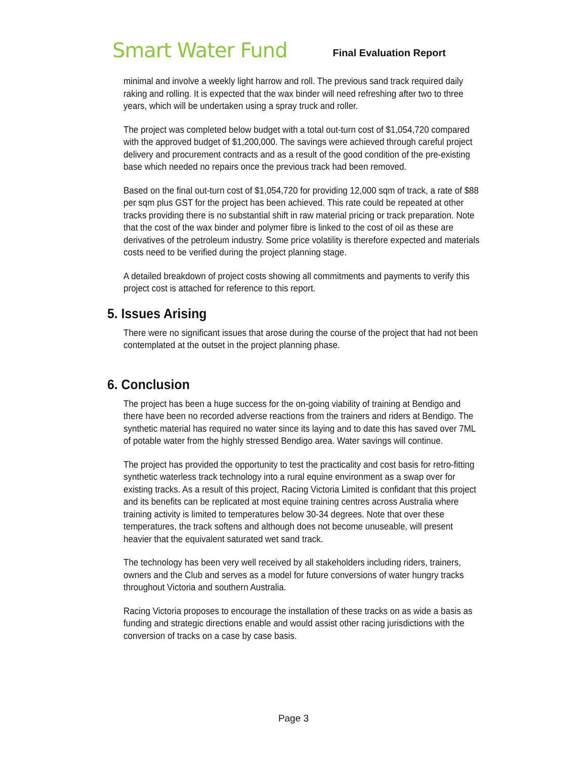Smart Water Fund
Final Evaluation Report
minimal and involve a weekly light harrow and roll. The previous sand track required daily raking and rolling. It is expected that the wax binder will need refreshing after two to three years, which will be undertaken using a spray truck and roller.
The project was completed below budget with a total out-turn cost of $1,054,720 compared with the approved budget of $1,200,000. The savings were achieved through careful project delivery and procurement contracts and as a result of the good condition of the pre-existing base which needed no repairs once the previous track had been removed.
Based on the final out-turn cost of $1,054,720 for providing 12,000 sqm of track, a rate of $88 per sqm plus GST for the project has been achieved. This rate could be repeated at other tracks providing there is no substantial shift in raw material pricing or track preparation. Note that the cost of the wax binder and polymer fibre is linked to the cost of oil as these are derivatives of the petroleum industry. Some price volatility is therefore expected and materials costs need to be verified during the project planning stage.
A detailed breakdown of project costs showing all commitments and payments to verify this project cost is attached for reference to this report.
5. Issues Arising
There were no significant issues that arose during the course of the project that had not been contemplated at the outset in the project planning phase.
6. Conclusion
The project has been a huge success for the on-going viability of training at Bendigo and there have been no recorded adverse reactions from the trainers and riders at Bendigo. The synthetic material has required no water since its laying and to date this has saved over 7ML of potable water from the highly stressed Bendigo area. Water savings will continue.
The project has provided the opportunity to test the practicality and cost basis for retro-fitting synthetic waterless track technology into a rural equine environment as a swap over for existing tracks. As a result of this project, Racing Victoria Limited is confidant that this project and its benefits can be replicated at most equine training centres across Australia where training activity is limited to temperatures below 30-34 degrees. Note that over these temperatures, the track softens and although does not become unuseable, will present heavier that the equivalent saturated wet sand track.
The technology has been very well received by all stakeholders including riders, trainers, owners and the Club and serves as a model for future conversions of water hungry tracks throughout Victoria and southern Australia.
Racing Victoria proposes to encourage the installation of these tracks on as wide a basis as funding and strategic directions enable and would assist other racing jurisdictions with the conversion of tracks on a case by case basis.
Page 3